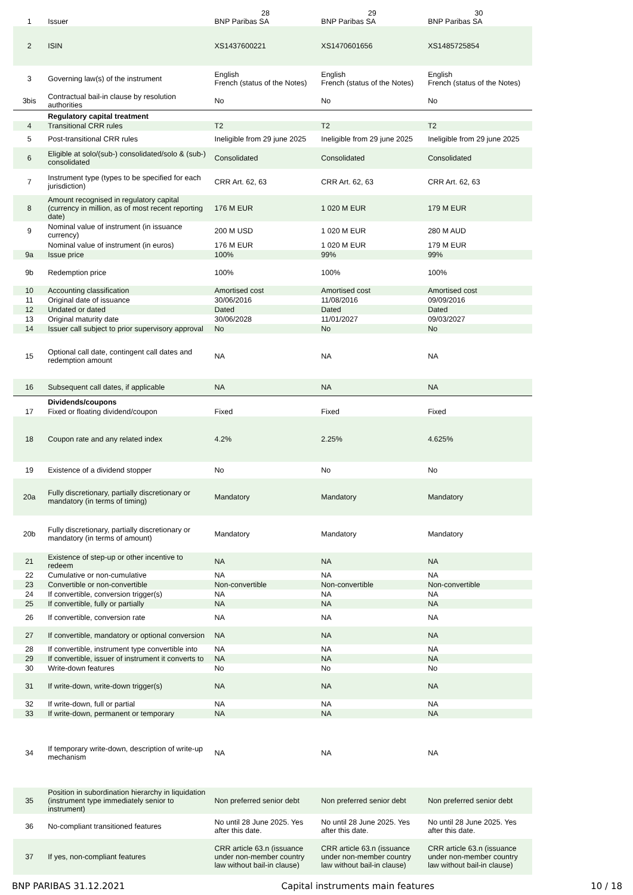| 1 | Issuer | 28 BNP Paribas SA | 29 BNP Paribas SA | 30 BNP Paribas SA |
| 2 | ISIN | XS1437600221 | XS1470601656 | XS1485725854 |
| 3 | Governing law(s) of the instrument | English French (status of the Notes) | English French (status of the Notes) | English French (status of the Notes) |
| 3bis | Contractual bail-in clause by resolution authorities | No | No | No |
| | Regulatory capital treatment | | | |
| 4 | Transitional CRR rules | T2 | T2 | T2 |
| 5 | Post-transitional CRR rules | Ineligible from 29 june 2025 | Ineligible from 29 june 2025 | Ineligible from 29 june 2025 |
| 6 | Eligible at solo/(sub-) consolidated/solo & (sub-) consolidated | Consolidated | Consolidated | Consolidated |
| 7 | Instrument type (types to be specified for each jurisdiction) | CRR Art. 62, 63 | CRR Art. 62, 63 | CRR Art. 62, 63 |
| 8 | Amount recognised in regulatory capital (currency in million, as of most recent reporting date) | 176 M EUR | 1 020 M EUR | 179 M EUR |
| 9 | Nominal value of instrument (in issuance currency) | 200 M USD | 1 020 M EUR | 280 M AUD |
| | Nominal value of instrument (in euros) | 176 M EUR | 1 020 M EUR | 179 M EUR |
| 9a | Issue price | 100% | 99% | 99% |
| 9b | Redemption price | 100% | 100% | 100% |
| 10 | Accounting classification | Amortised cost | Amortised cost | Amortised cost |
| 11 | Original date of issuance | 30/06/2016 | 11/08/2016 | 09/09/2016 |
| 12 | Undated or dated | Dated | Dated | Dated |
| 13 | Original maturity date | 30/06/2028 | 11/01/2027 | 09/03/2027 |
| 14 | Issuer call subject to prior supervisory approval | No | No | No |
| 15 | Optional call date, contingent call dates and redemption amount | NA | NA | NA |
| 16 | Subsequent call dates, if applicable | NA | NA | NA |
| | Dividends/coupons | | | |
| 17 | Fixed or floating dividend/coupon | Fixed | Fixed | Fixed |
| 18 | Coupon rate and any related index | 4.2% | 2.25% | 4.625% |
| 19 | Existence of a dividend stopper | No | No | No |
| 20a | Fully discretionary, partially discretionary or mandatory (in terms of timing) | Mandatory | Mandatory | Mandatory |
| 20b | Fully discretionary, partially discretionary or mandatory (in terms of amount) | Mandatory | Mandatory | Mandatory |
| 21 | Existence of step-up or other incentive to redeem | NA | NA | NA |
| 22 | Cumulative or non-cumulative | NA | NA | NA |
| 23 | Convertible or non-convertible | Non-convertible | Non-convertible | Non-convertible |
| 24 | If convertible, conversion trigger(s) | NA | NA | NA |
| 25 | If convertible, fully or partially | NA | NA | NA |
| 26 | If convertible, conversion rate | NA | NA | NA |
| 27 | If convertible, mandatory or optional conversion | NA | NA | NA |
| 28 | If convertible, instrument type convertible into | NA | NA | NA |
| 29 | If convertible, issuer of instrument it converts to | NA | NA | NA |
| 30 | Write-down features | No | No | No |
| 31 | If write-down, write-down trigger(s) | NA | NA | NA |
| 32 | If write-down, full or partial | NA | NA | NA |
| 33 | If write-down, permanent or temporary | NA | NA | NA |
| 34 | If temporary write-down, description of write-up mechanism | NA | NA | NA |
| 35 | Position in subordination hierarchy in liquidation (instrument type immediately senior to instrument) | Non preferred senior debt | Non preferred senior debt | Non preferred senior debt |
| 36 | No-compliant transitioned features | No until 28 June 2025. Yes after this date. | No until 28 June 2025. Yes after this date. | No until 28 June 2025. Yes after this date. |
| 37 | If yes, non-compliant features | CRR article 63.n (issuance under non-member country law without bail-in clause) | CRR article 63.n (issuance under non-member country law without bail-in clause) | CRR article 63.n (issuance under non-member country law without bail-in clause) |
BNP PARIBAS 31.12.2021 Capital instruments main features 10 / 18